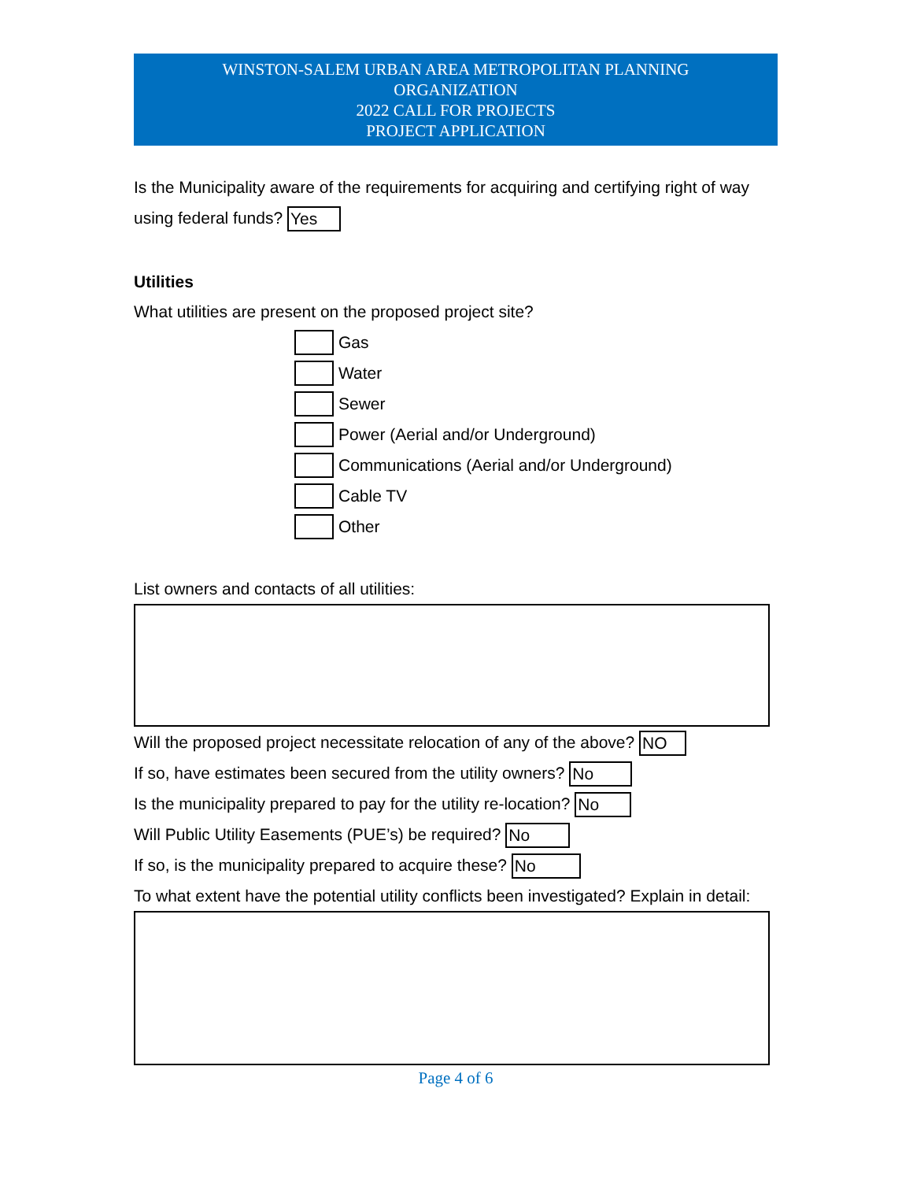WINSTON-SALEM URBAN AREA METROPOLITAN PLANNING
ORGANIZATION
2022 CALL FOR PROJECTS
PROJECT APPLICATION
Is the Municipality aware of the requirements for acquiring and certifying right of way using federal funds? Yes
Utilities
What utilities are present on the proposed project site?
Gas
Water
Sewer
Power (Aerial and/or Underground)
Communications (Aerial and/or Underground)
Cable TV
Other
List owners and contacts of all utilities:
Will the proposed project necessitate relocation of any of the above? NO
If so, have estimates been secured from the utility owners? No
Is the municipality prepared to pay for the utility re-location? No
Will Public Utility Easements (PUE’s) be required? No
If so, is the municipality prepared to acquire these? No
To what extent have the potential utility conflicts been investigated? Explain in detail:
Page 4 of 6